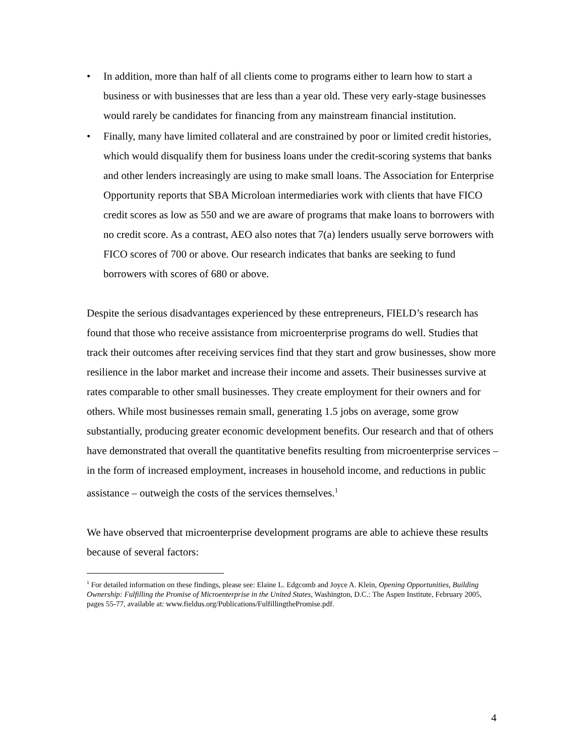• In addition, more than half of all clients come to programs either to learn how to start a business or with businesses that are less than a year old. These very early-stage businesses would rarely be candidates for financing from any mainstream financial institution.
• Finally, many have limited collateral and are constrained by poor or limited credit histories, which would disqualify them for business loans under the credit-scoring systems that banks and other lenders increasingly are using to make small loans. The Association for Enterprise Opportunity reports that SBA Microloan intermediaries work with clients that have FICO credit scores as low as 550 and we are aware of programs that make loans to borrowers with no credit score. As a contrast, AEO also notes that 7(a) lenders usually serve borrowers with FICO scores of 700 or above. Our research indicates that banks are seeking to fund borrowers with scores of 680 or above.
Despite the serious disadvantages experienced by these entrepreneurs, FIELD’s research has found that those who receive assistance from microenterprise programs do well. Studies that track their outcomes after receiving services find that they start and grow businesses, show more resilience in the labor market and increase their income and assets. Their businesses survive at rates comparable to other small businesses. They create employment for their owners and for others. While most businesses remain small, generating 1.5 jobs on average, some grow substantially, producing greater economic development benefits. Our research and that of others have demonstrated that overall the quantitative benefits resulting from microenterprise services – in the form of increased employment, increases in household income, and reductions in public assistance – outweigh the costs of the services themselves.<sup>1</sup>
We have observed that microenterprise development programs are able to achieve these results because of several factors:
<sup>1</sup> For detailed information on these findings, please see: Elaine L. Edgcomb and Joyce A. Klein, Opening Opportunities, Building Ownership: Fulfilling the Promise of Microenterprise in the United States, Washington, D.C.: The Aspen Institute, February 2005, pages 55-77, available at: www.fieldus.org/Publications/FulfillingthePromise.pdf.
4